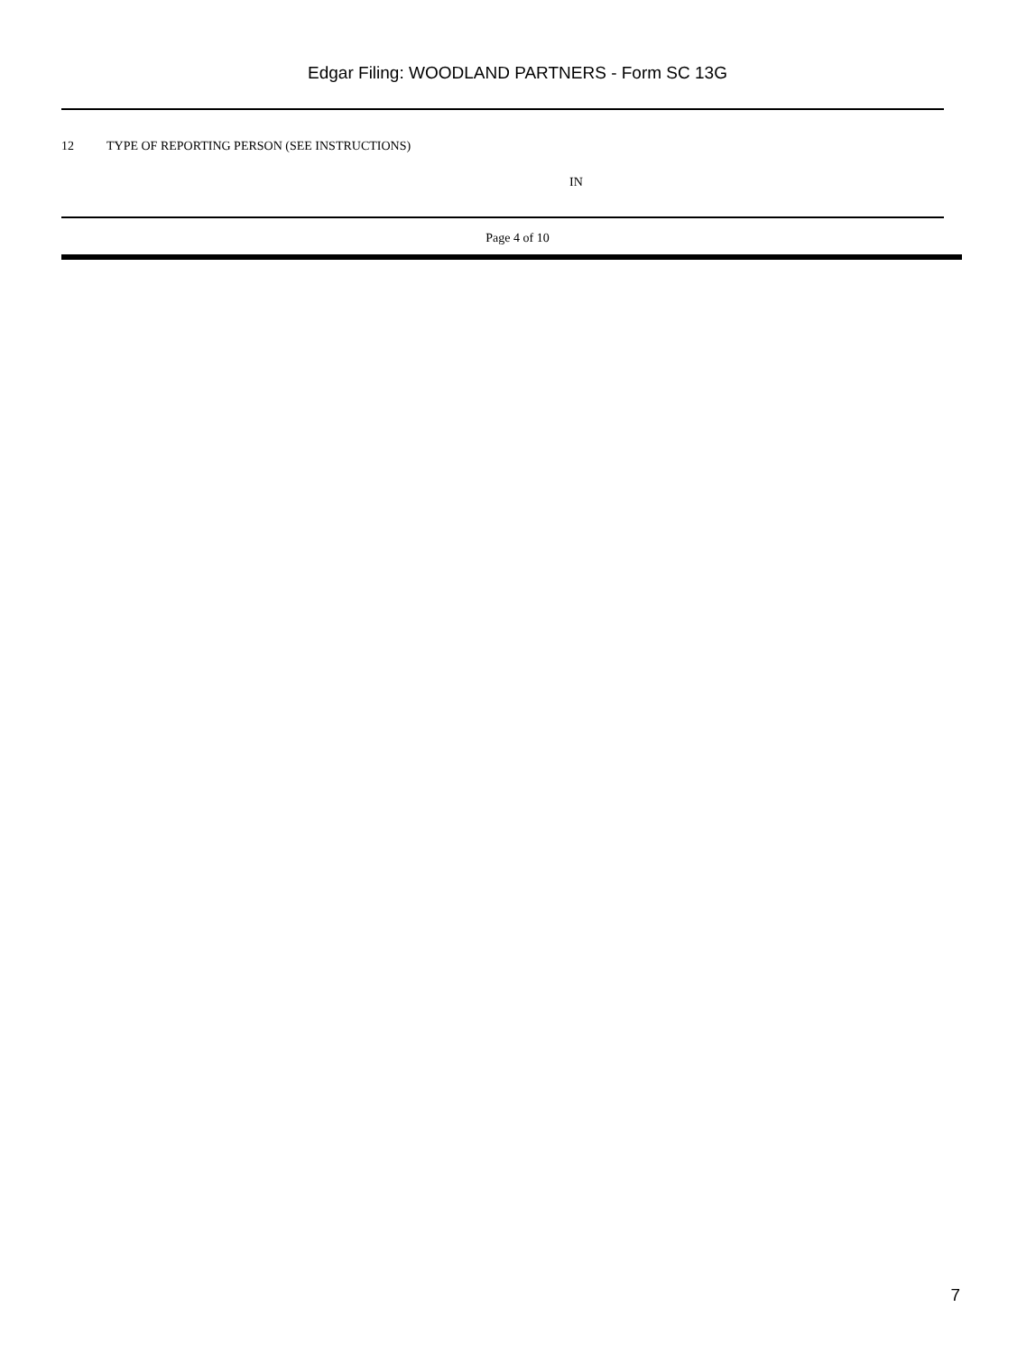Edgar Filing: WOODLAND PARTNERS - Form SC 13G
12 TYPE OF REPORTING PERSON (SEE INSTRUCTIONS)
IN
Page 4 of 10
7